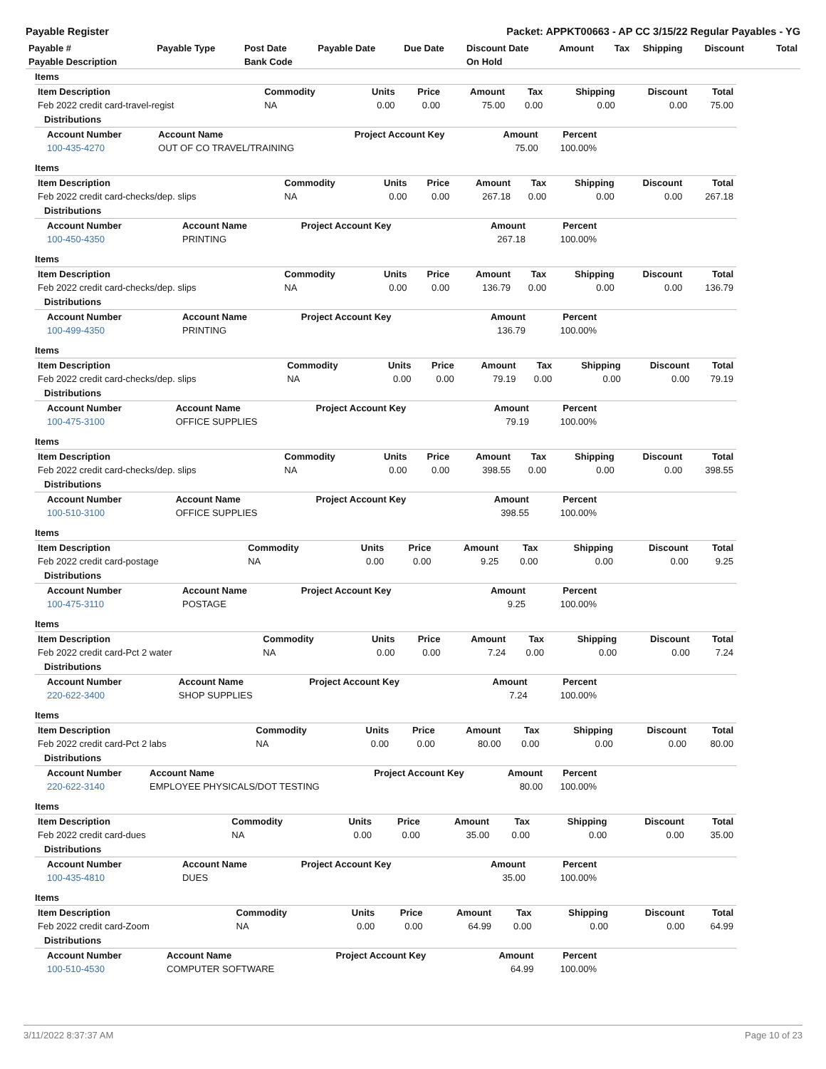Payable Register Packet: APPKT00663 - AP CC 3/15/22 Regular Payables - YG
| Payable # | Payable Type | Post Date | Payable Date | Due Date | Discount Date | Amount | Tax | Shipping | Discount | Total |
| --- | --- | --- | --- | --- | --- | --- | --- | --- | --- | --- |
| Payable Description | | Bank Code | | | On Hold | | | | | |
Items
| Item Description | Commodity | Units | Price | Amount | Tax | Shipping | Discount | Total |
| --- | --- | --- | --- | --- | --- | --- | --- | --- |
| Feb 2022 credit card-travel-regist | NA | 0.00 | 0.00 | 75.00 | 0.00 | 0.00 | 0.00 | 75.00 |
Distributions
| Account Number | Account Name | Project Account Key | Amount | Percent |
| --- | --- | --- | --- | --- |
| 100-435-4270 | OUT OF CO TRAVEL/TRAINING | | 75.00 | 100.00% |
Items
| Item Description | Commodity | Units | Price | Amount | Tax | Shipping | Discount | Total |
| --- | --- | --- | --- | --- | --- | --- | --- | --- |
| Feb 2022 credit card-checks/dep. slips | NA | 0.00 | 0.00 | 267.18 | 0.00 | 0.00 | 0.00 | 267.18 |
Distributions
| Account Number | Account Name | Project Account Key | Amount | Percent |
| --- | --- | --- | --- | --- |
| 100-450-4350 | PRINTING | | 267.18 | 100.00% |
Items
| Item Description | Commodity | Units | Price | Amount | Tax | Shipping | Discount | Total |
| --- | --- | --- | --- | --- | --- | --- | --- | --- |
| Feb 2022 credit card-checks/dep. slips | NA | 0.00 | 0.00 | 136.79 | 0.00 | 0.00 | 0.00 | 136.79 |
Distributions
| Account Number | Account Name | Project Account Key | Amount | Percent |
| --- | --- | --- | --- | --- |
| 100-499-4350 | PRINTING | | 136.79 | 100.00% |
Items
| Item Description | Commodity | Units | Price | Amount | Tax | Shipping | Discount | Total |
| --- | --- | --- | --- | --- | --- | --- | --- | --- |
| Feb 2022 credit card-checks/dep. slips | NA | 0.00 | 0.00 | 79.19 | 0.00 | 0.00 | 0.00 | 79.19 |
Distributions
| Account Number | Account Name | Project Account Key | Amount | Percent |
| --- | --- | --- | --- | --- |
| 100-475-3100 | OFFICE SUPPLIES | | 79.19 | 100.00% |
Items
| Item Description | Commodity | Units | Price | Amount | Tax | Shipping | Discount | Total |
| --- | --- | --- | --- | --- | --- | --- | --- | --- |
| Feb 2022 credit card-checks/dep. slips | NA | 0.00 | 0.00 | 398.55 | 0.00 | 0.00 | 0.00 | 398.55 |
Distributions
| Account Number | Account Name | Project Account Key | Amount | Percent |
| --- | --- | --- | --- | --- |
| 100-510-3100 | OFFICE SUPPLIES | | 398.55 | 100.00% |
Items
| Item Description | Commodity | Units | Price | Amount | Tax | Shipping | Discount | Total |
| --- | --- | --- | --- | --- | --- | --- | --- | --- |
| Feb 2022 credit card-postage | NA | 0.00 | 0.00 | 9.25 | 0.00 | 0.00 | 0.00 | 9.25 |
Distributions
| Account Number | Account Name | Project Account Key | Amount | Percent |
| --- | --- | --- | --- | --- |
| 100-475-3110 | POSTAGE | | 9.25 | 100.00% |
Items
| Item Description | Commodity | Units | Price | Amount | Tax | Shipping | Discount | Total |
| --- | --- | --- | --- | --- | --- | --- | --- | --- |
| Feb 2022 credit card-Pct 2 water | NA | 0.00 | 0.00 | 7.24 | 0.00 | 0.00 | 0.00 | 7.24 |
Distributions
| Account Number | Account Name | Project Account Key | Amount | Percent |
| --- | --- | --- | --- | --- |
| 220-622-3400 | SHOP SUPPLIES | | 7.24 | 100.00% |
Items
| Item Description | Commodity | Units | Price | Amount | Tax | Shipping | Discount | Total |
| --- | --- | --- | --- | --- | --- | --- | --- | --- |
| Feb 2022 credit card-Pct 2 labs | NA | 0.00 | 0.00 | 80.00 | 0.00 | 0.00 | 0.00 | 80.00 |
Distributions
| Account Number | Account Name | Project Account Key | Amount | Percent |
| --- | --- | --- | --- | --- |
| 220-622-3140 | EMPLOYEE PHYSICALS/DOT TESTING | | 80.00 | 100.00% |
Items
| Item Description | Commodity | Units | Price | Amount | Tax | Shipping | Discount | Total |
| --- | --- | --- | --- | --- | --- | --- | --- | --- |
| Feb 2022 credit card-dues | NA | 0.00 | 0.00 | 35.00 | 0.00 | 0.00 | 0.00 | 35.00 |
Distributions
| Account Number | Account Name | Project Account Key | Amount | Percent |
| --- | --- | --- | --- | --- |
| 100-435-4810 | DUES | | 35.00 | 100.00% |
Items
| Item Description | Commodity | Units | Price | Amount | Tax | Shipping | Discount | Total |
| --- | --- | --- | --- | --- | --- | --- | --- | --- |
| Feb 2022 credit card-Zoom | NA | 0.00 | 0.00 | 64.99 | 0.00 | 0.00 | 0.00 | 64.99 |
Distributions
| Account Number | Account Name | Project Account Key | Amount | Percent |
| --- | --- | --- | --- | --- |
| 100-510-4530 | COMPUTER SOFTWARE | | 64.99 | 100.00% |
3/11/2022 8:37:37 AM Page 10 of 23